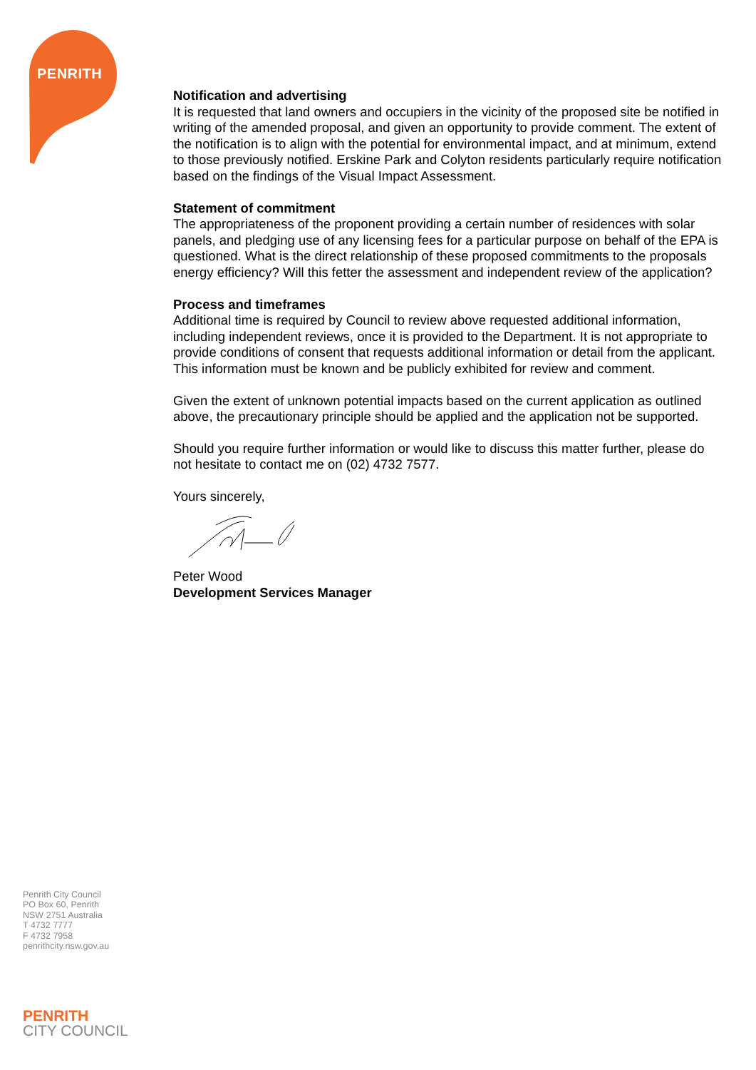PENRITH
Notification and advertising
It is requested that land owners and occupiers in the vicinity of the proposed site be notified in writing of the amended proposal, and given an opportunity to provide comment. The extent of the notification is to align with the potential for environmental impact, and at minimum, extend to those previously notified. Erskine Park and Colyton residents particularly require notification based on the findings of the Visual Impact Assessment.
Statement of commitment
The appropriateness of the proponent providing a certain number of residences with solar panels, and pledging use of any licensing fees for a particular purpose on behalf of the EPA is questioned. What is the direct relationship of these proposed commitments to the proposals energy efficiency? Will this fetter the assessment and independent review of the application?
Process and timeframes
Additional time is required by Council to review above requested additional information, including independent reviews, once it is provided to the Department. It is not appropriate to provide conditions of consent that requests additional information or detail from the applicant. This information must be known and be publicly exhibited for review and comment.
Given the extent of unknown potential impacts based on the current application as outlined above, the precautionary principle should be applied and the application not be supported.
Should you require further information or would like to discuss this matter further, please do not hesitate to contact me on (02) 4732 7577.
Yours sincerely,
Peter Wood
Development Services Manager
Penrith City Council
PO Box 60, Penrith
NSW 2751 Australia
T 4732 7777
F 4732 7958
penrithcity.nsw.gov.au
PENRITH
CITY COUNCIL